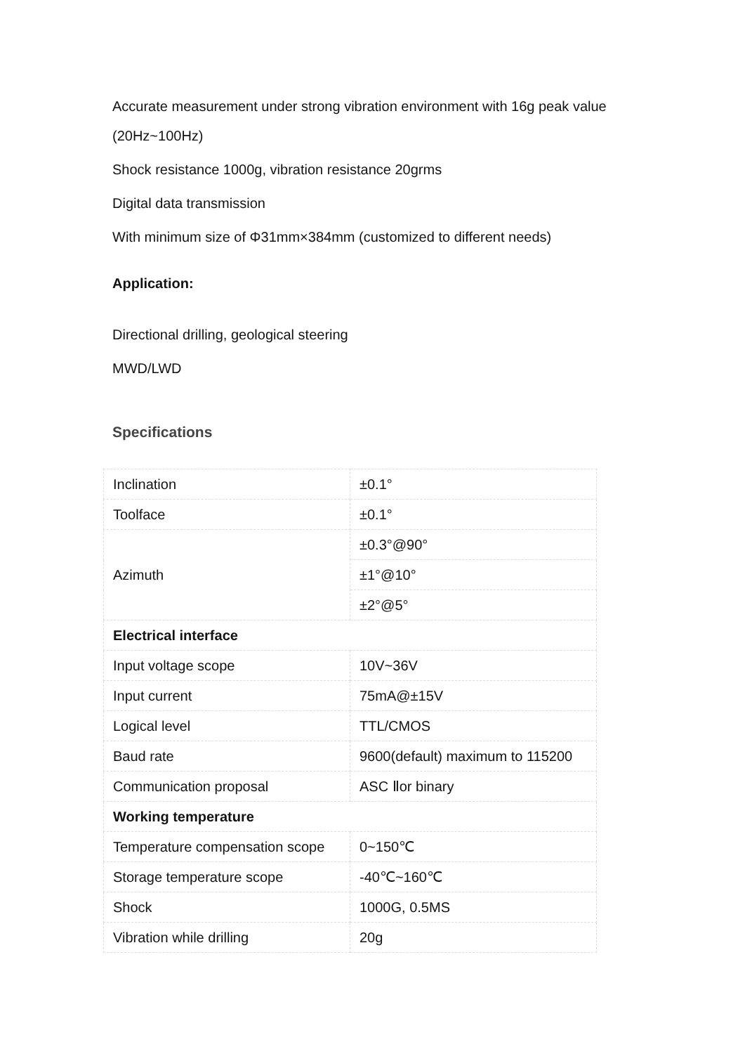Accurate measurement under strong vibration environment with 16g peak value (20Hz~100Hz)
Shock resistance 1000g, vibration resistance 20grms
Digital data transmission
With minimum size of Φ31mm×384mm (customized to different needs)
Application:
Directional drilling, geological steering
MWD/LWD
Specifications
| Inclination | ±0.1° |
| Toolface | ±0.1° |
| Azimuth | ±0.3°@90° |
| | ±1°@10° |
| | ±2°@5° |
| Electrical interface | |
| Input voltage scope | 10V~36V |
| Input current | 75mA@±15V |
| Logical level | TTL/CMOS |
| Baud rate | 9600(default) maximum to 115200 |
| Communication proposal | ASC Ⅱor binary |
| Working temperature | |
| Temperature compensation scope | 0~150℃ |
| Storage temperature scope | -40℃~160℃ |
| Shock | 1000G, 0.5MS |
| Vibration while drilling | 20g |